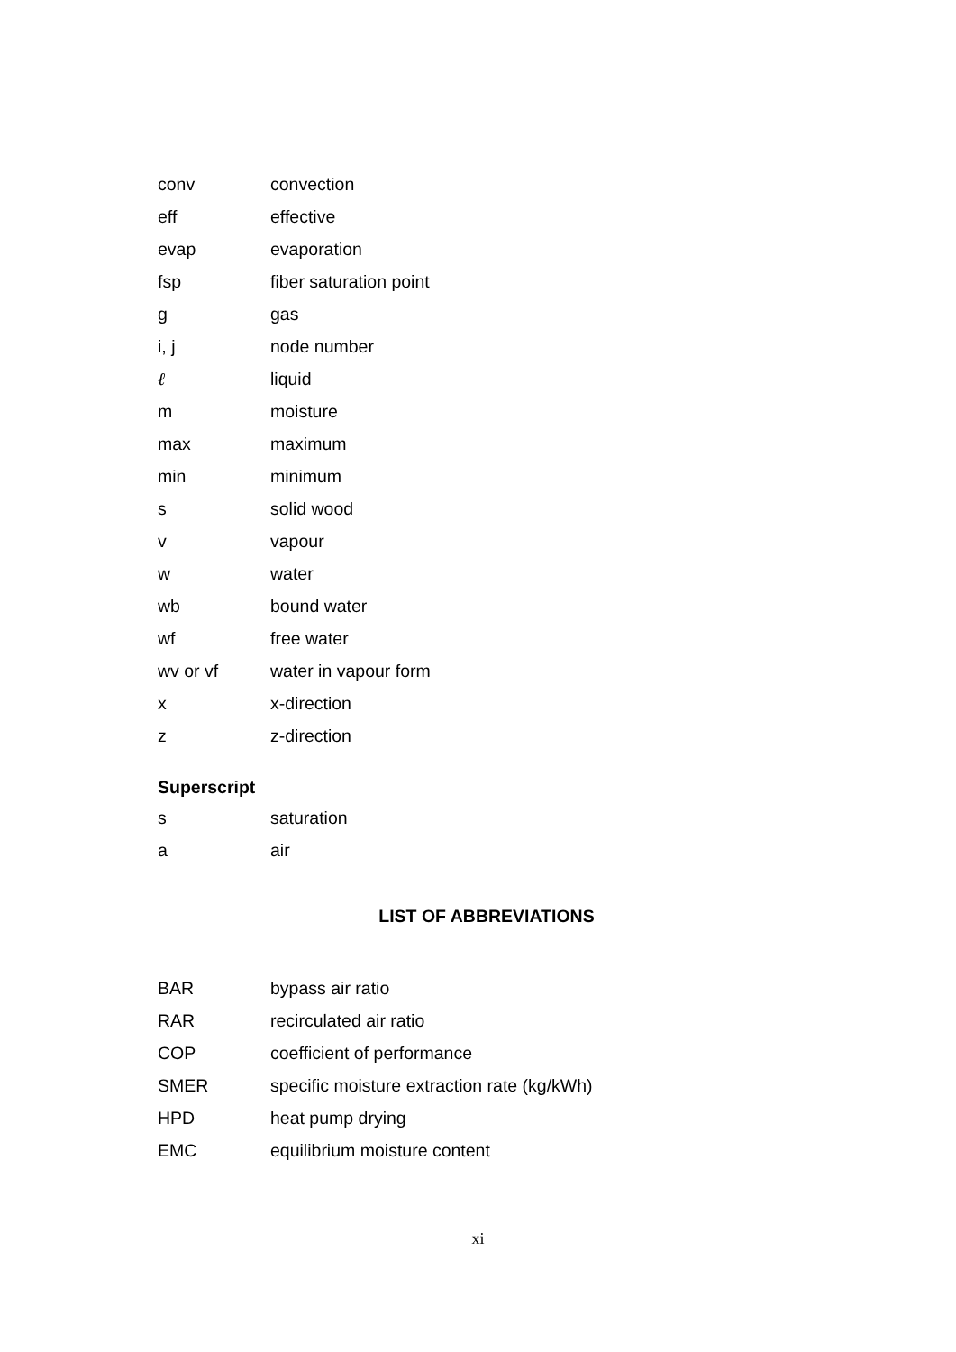| conv | convection |
| eff | effective |
| evap | evaporation |
| fsp | fiber saturation point |
| g | gas |
| i, j | node number |
| ℓ | liquid |
| m | moisture |
| max | maximum |
| min | minimum |
| s | solid wood |
| v | vapour |
| w | water |
| wb | bound water |
| wf | free water |
| wv or vf | water in vapour form |
| x | x-direction |
| z | z-direction |
Superscript
| s | saturation |
| a | air |
LIST OF ABBREVIATIONS
| BAR | bypass air ratio |
| RAR | recirculated air ratio |
| COP | coefficient of performance |
| SMER | specific moisture extraction rate (kg/kWh) |
| HPD | heat pump drying |
| EMC | equilibrium moisture content |
xi